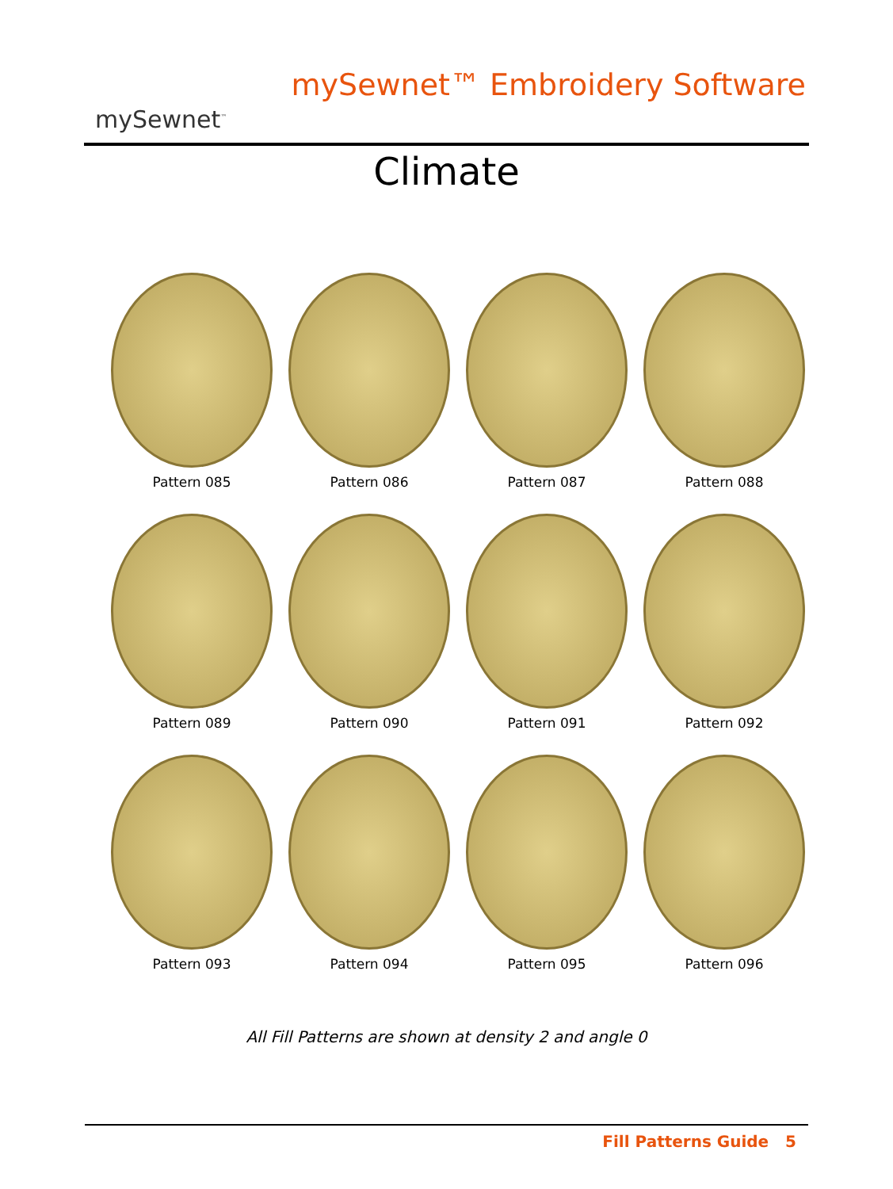mySewnet<sup>™</sup>
mySewnet™ Embroidery Software
Climate
Pattern 085
Pattern 086
Pattern 087
Pattern 088
Pattern 089
Pattern 090
Pattern 091
Pattern 092
Pattern 093
Pattern 094
Pattern 095
Pattern 096
All Fill Patterns are shown at density 2 and angle 0
Fill Patterns Guide 5